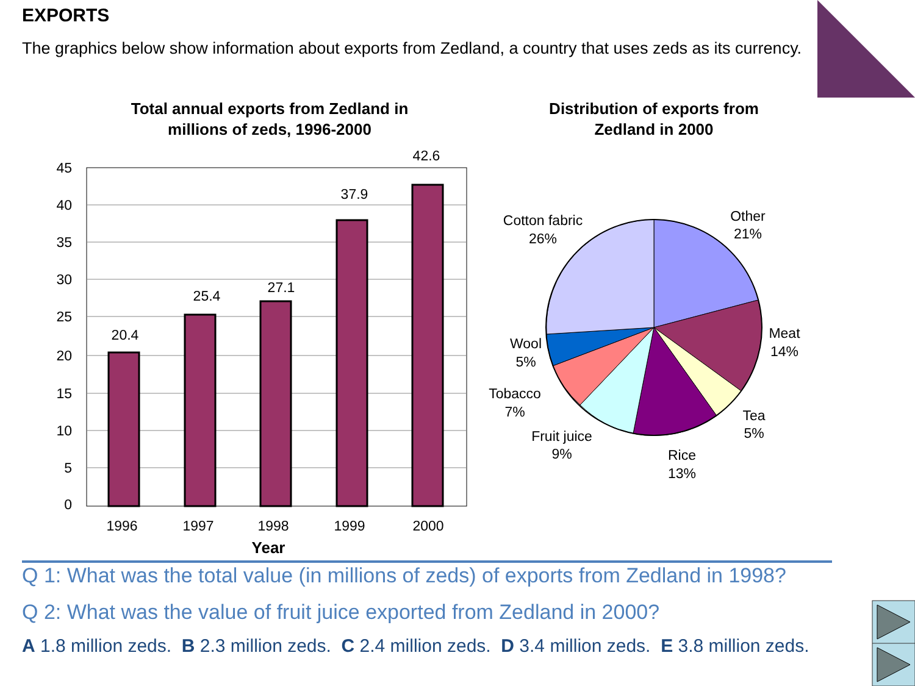Total annual exports from Zedland in
millions of zeds, 1996-2000
Distribution of exports from
Zedland in 2000
Year
45
40
35
30
25
20
15
10
5
0
20.4
25.4
27.1
37.9
42.6
1996
1997
1998
1999
2000
Cotton fabric
26%
Other
21%
Meat
14%
Tea
5%
Rice
13%
Fruit juice
9%
Tobacco
7%
Wool
5%
EXPORTS
The graphics below show information about exports from Zedland, a country that uses zeds as its currency.
Q 1: What was the total value (in millions of zeds) of exports from Zedland in 1998?
Q 2: What was the value of fruit juice exported from Zedland in 2000?
A 1.8 million zeds. B 2.3 million zeds. C 2.4 million zeds. D 3.4 million zeds. E 3.8 million zeds.